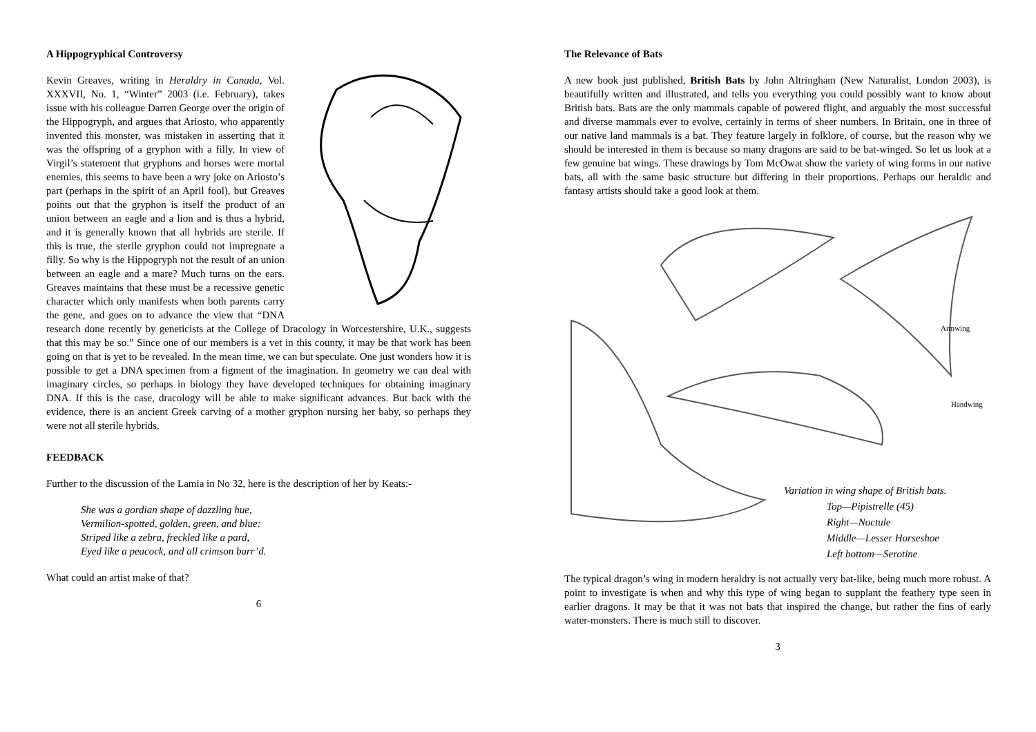A Hippogryphical Controversy
Kevin Greaves, writing in Heraldry in Canada, Vol. XXXVII, No. 1, “Winter” 2003 (i.e. February), takes issue with his colleague Darren George over the origin of the Hippogryph, and argues that Ariosto, who apparently invented this monster, was mistaken in asserting that it was the offspring of a gryphon with a filly. In view of Virgil’s statement that gryphons and horses were mortal enemies, this seems to have been a wry joke on Ariosto’s part (perhaps in the spirit of an April fool), but Greaves points out that the gryphon is itself the product of an union between an eagle and a lion and is thus a hybrid, and it is generally known that all hybrids are sterile. If this is true, the sterile gryphon could not impregnate a filly. So why is the Hippogryph not the result of an union between an eagle and a mare? Much turns on the ears. Greaves maintains that these must be a recessive genetic character which only manifests when both parents carry the gene, and goes on to advance the view that “DNA research done recently by geneticists at the College of Dracology in Worcestershire, U.K., suggests that this may be so.” Since one of our members is a vet in this county, it may be that work has been going on that is yet to be revealed. In the mean time, we can but speculate. One just wonders how it is possible to get a DNA specimen from a figment of the imagination. In geometry we can deal with imaginary circles, so perhaps in biology they have developed techniques for obtaining imaginary DNA. If this is the case, dracology will be able to make significant advances. But back with the evidence, there is an ancient Greek carving of a mother gryphon nursing her baby, so perhaps they were not all sterile hybrids.
FEEDBACK
Further to the discussion of the Lamia in No 32, here is the description of her by Keats:-
She was a gordian shape of dazzling hue,
Vermilion-spotted, golden, green, and blue:
Striped like a zebra, freckled like a pard,
Eyed like a peacock, and all crimson barr’d.
What could an artist make of that?
6
The Relevance of Bats
A new book just published, British Bats by John Altringham (New Naturalist, London 2003), is beautifully written and illustrated, and tells you everything you could possibly want to know about British bats. Bats are the only mammals capable of powered flight, and arguably the most successful and diverse mammals ever to evolve, certainly in terms of sheer numbers. In Britain, one in three of our native land mammals is a bat. They feature largely in folklore, of course, but the reason why we should be interested in them is because so many dragons are said to be bat-winged. So let us look at a few genuine bat wings. These drawings by Tom McOwat show the variety of wing forms in our native bats, all with the same basic structure but differing in their proportions. Perhaps our heraldic and fantasy artists should take a good look at them.
Armwing
Handwing
Variation in wing shape of British bats.
Top—Pipistrelle (45)
Right—Noctule
Middle—Lesser Horseshoe
Left bottom—Serotine
The typical dragon’s wing in modern heraldry is not actually very bat-like, being much more robust. A point to investigate is when and why this type of wing began to supplant the feathery type seen in earlier dragons. It may be that it was not bats that inspired the change, but rather the fins of early water-monsters. There is much still to discover.
3